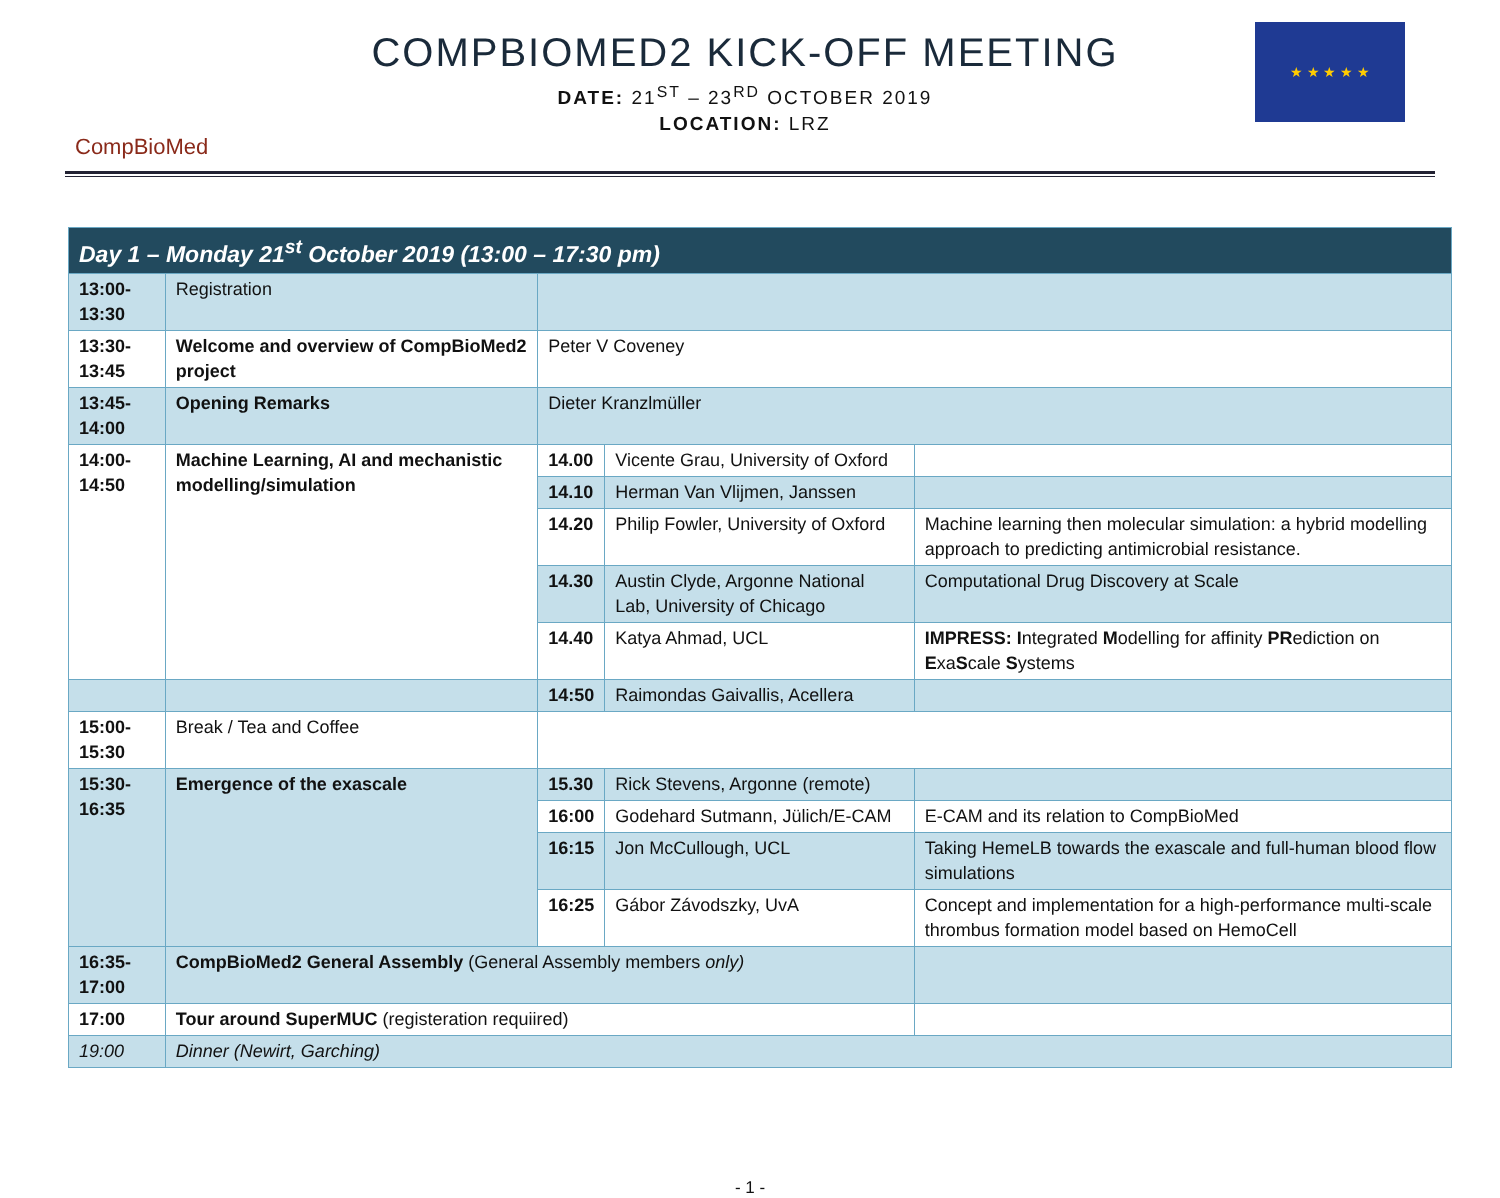CompBioMed
COMPBIOMED2 KICK-OFF MEETING
DATE: 21<sup>ST</sup> – 23<sup>RD</sup> OCTOBER 2019
LOCATION: LRZ
★ ★ ★ ★ ★
| Day 1 – Monday 21<sup>st</sup> October 2019 (13:00 – 17:30 pm) | | | | |
| 13:00-13:30 | Registration | | | |
| 13:30-13:45 | Welcome and overview of CompBioMed2 project | Peter V Coveney | | |
| 13:45-14:00 | Opening Remarks | Dieter Kranzlmüller | | |
| 14:00-14:50 | Machine Learning, AI and mechanistic modelling/simulation | 14.00 | Vicente Grau, University of Oxford | |
| | | 14.10 | Herman Van Vlijmen, Janssen | |
| | | 14.20 | Philip Fowler, University of Oxford | Machine learning then molecular simulation: a hybrid modelling approach to predicting antimicrobial resistance. |
| | | 14.30 | Austin Clyde, Argonne National Lab, University of Chicago | Computational Drug Discovery at Scale |
| | | 14.40 | Katya Ahmad, UCL | IMPRESS: I ntegrated M odelling for affinity PR ediction on E xa S cale S ystems |
| | | 14:50 | Raimondas Gaivallis, Acellera | |
| 15:00-15:30 | Break / Tea and Coffee | | | |
| 15:30-16:35 | Emergence of the exascale | 15.30 | Rick Stevens, Argonne (remote) | |
| | | 16:00 | Godehard Sutmann, Jülich/E-CAM | E-CAM and its relation to CompBioMed |
| | | 16:15 | Jon McCullough, UCL | Taking HemeLB towards the exascale and full-human blood flow simulations |
| | | 16:25 | Gábor Závodszky, UvA | Concept and implementation for a high-performance multi-scale thrombus formation model based on HemoCell |
| 16:35-17:00 | CompBioMed2 General Assembly (General Assembly members only) | | | |
| 17:00 | Tour around SuperMUC (registeration requiired) | | | |
| 19:00 | Dinner (Newirt, Garching) | | | |
- 1 -